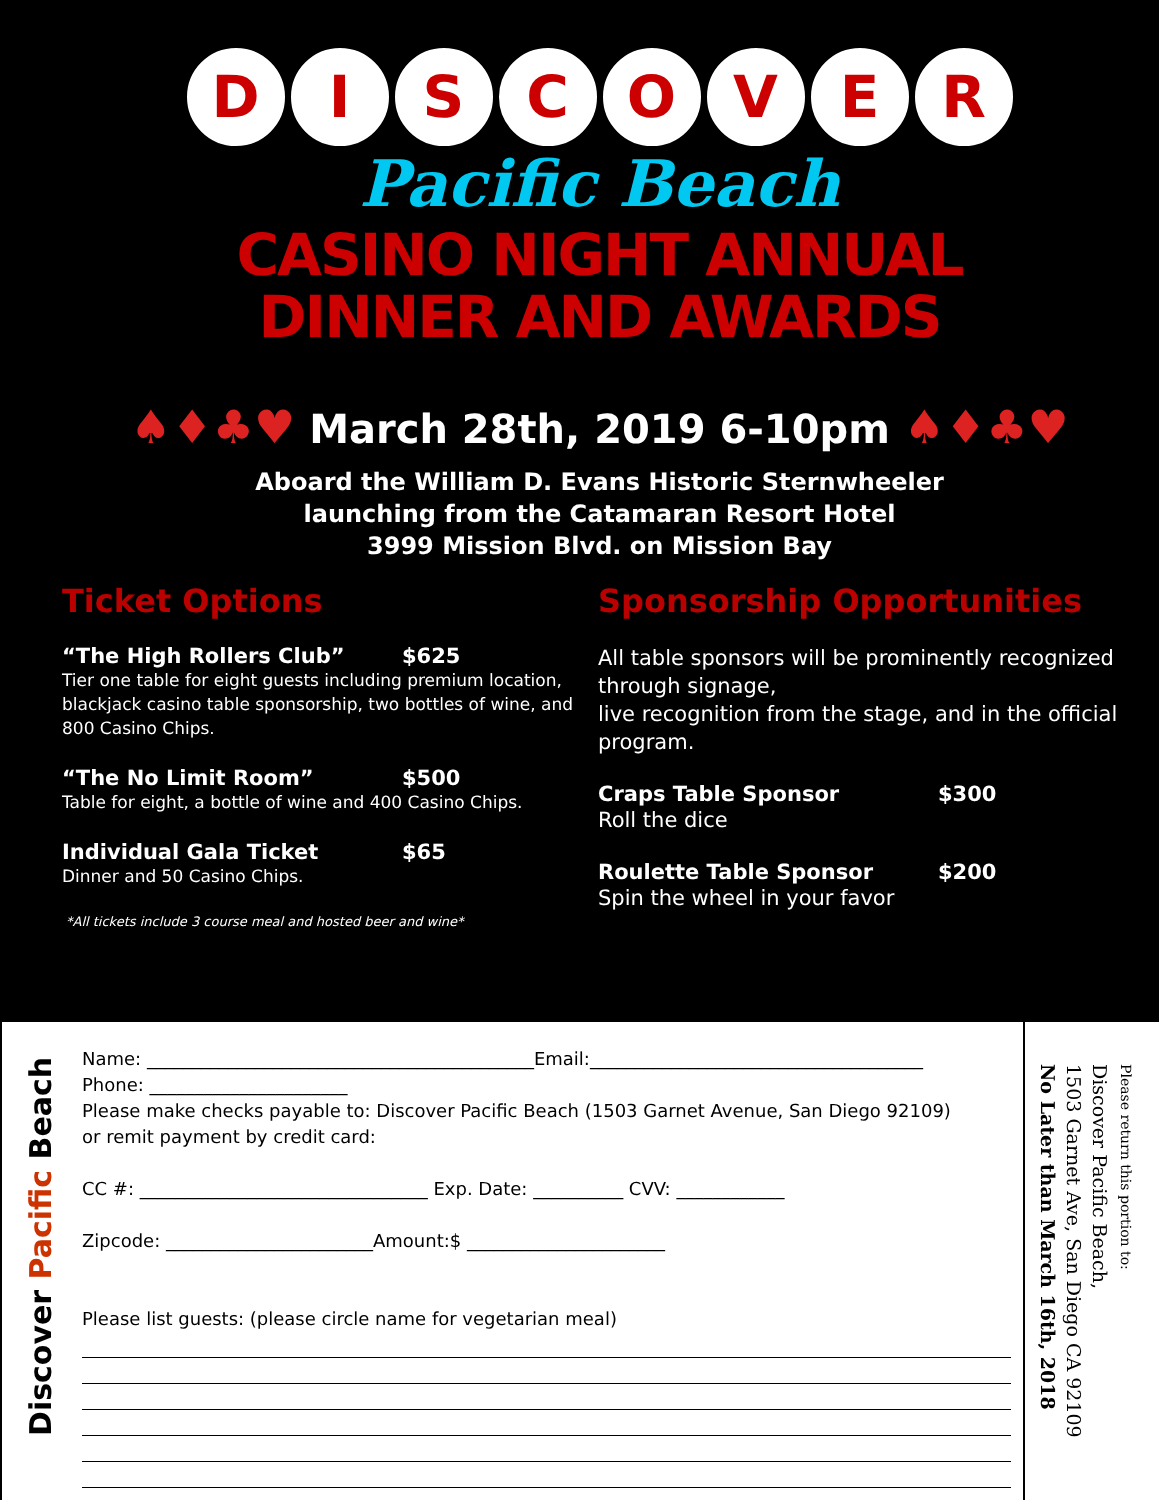D I S C O V E R
Pacific Beach
CASINO NIGHT ANNUAL
DINNER AND AWARDS
♠♦♣♥ March 28th, 2019 6-10pm ♠♦♣♥
Aboard the William D. Evans Historic Sternwheeler
launching from the Catamaran Resort Hotel
3999 Mission Blvd. on Mission Bay
Ticket Options
“The High Rollers Club” $625
Tier one table for eight guests including premium location, blackjack casino table sponsorship, two bottles of wine, and 800 Casino Chips.
“The No Limit Room” $500
Table for eight, a bottle of wine and 400 Casino Chips.
Individual Gala Ticket $65
Dinner and 50 Casino Chips.
*All tickets include 3 course meal and hosted beer and wine*
Sponsorship Opportunities
All table sponsors will be prominently recognized through signage,
live recognition from the stage, and in the official program.
Craps Table Sponsor $300
Roll the dice
Roulette Table Sponsor $200
Spin the wheel in your favor
Discover Pacific Beach
Name: ___________________________________________Email:_____________________________________
Phone: ______________________
Please make checks payable to: Discover Pacific Beach (1503 Garnet Avenue, San Diego 92109)
or remit payment by credit card:
CC #: ________________________________ Exp. Date: __________ CVV: ____________
Zipcode: _______________________Amount:$ ______________________
Please list guests: (please circle name for vegetarian meal)
Please return this portion to:
Discover Pacific Beach,
1503 Garnet Ave, San Diego CA 92109
No Later than March 16th, 2018